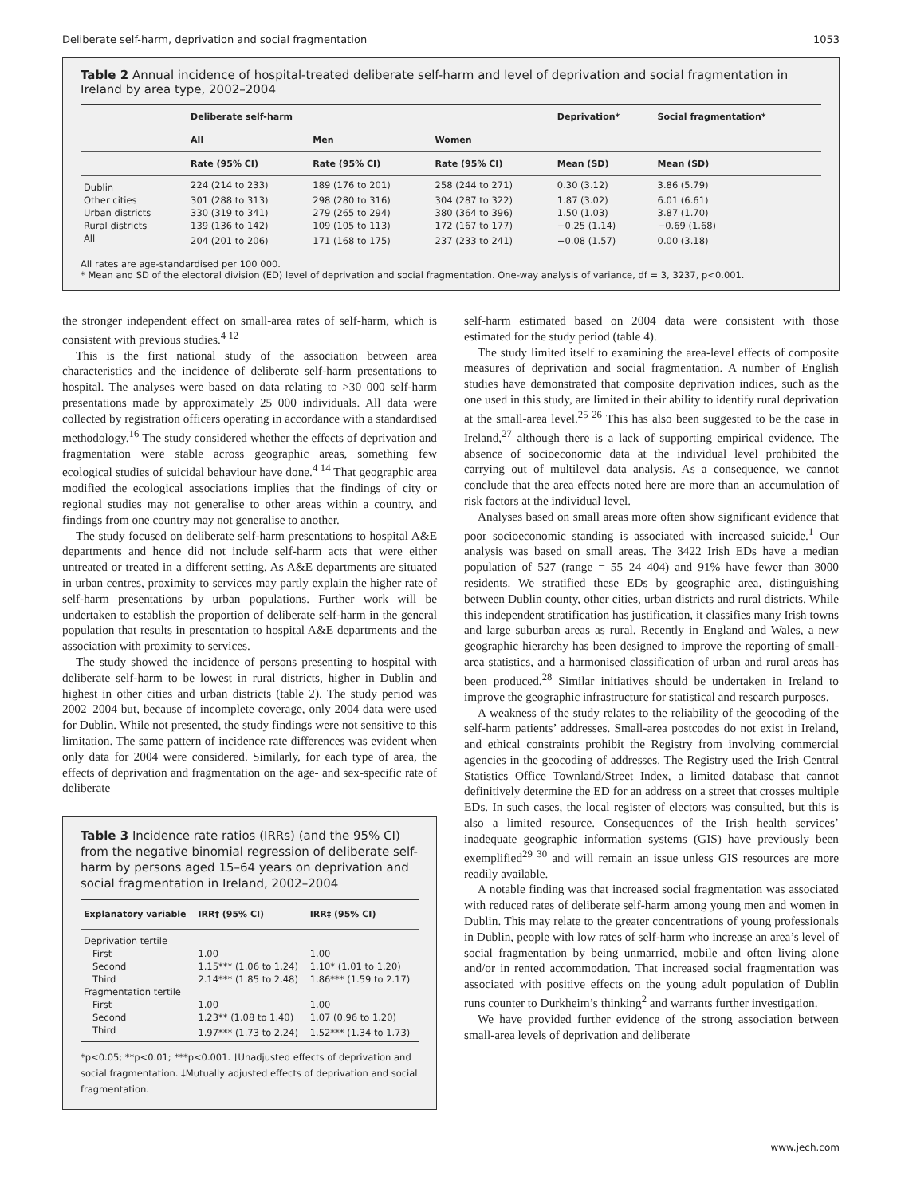Deliberate self-harm, deprivation and social fragmentation 1053
Table 2 Annual incidence of hospital-treated deliberate self-harm and level of deprivation and social fragmentation in Ireland by area type, 2002–2004
| | Deliberate self-harm | | | Deprivation* | Social fragmentation* |
| --- | --- | --- | --- | --- | --- |
| | All | Men | Women | | |
| | Rate (95% CI) | Rate (95% CI) | Rate (95% CI) | Mean (SD) | Mean (SD) |
| Dublin | 224 (214 to 233) | 189 (176 to 201) | 258 (244 to 271) | 0.30 (3.12) | 3.86 (5.79) |
| Other cities | 301 (288 to 313) | 298 (280 to 316) | 304 (287 to 322) | 1.87 (3.02) | 6.01 (6.61) |
| Urban districts | 330 (319 to 341) | 279 (265 to 294) | 380 (364 to 396) | 1.50 (1.03) | 3.87 (1.70) |
| Rural districts | 139 (136 to 142) | 109 (105 to 113) | 172 (167 to 177) | −0.25 (1.14) | −0.69 (1.68) |
| All | 204 (201 to 206) | 171 (168 to 175) | 237 (233 to 241) | −0.08 (1.57) | 0.00 (3.18) |
All rates are age-standardised per 100 000.
* Mean and SD of the electoral division (ED) level of deprivation and social fragmentation. One-way analysis of variance, df = 3, 3237, p<0.001.
the stronger independent effect on small-area rates of self-harm, which is consistent with previous studies.<sup>4 12</sup>
This is the first national study of the association between area characteristics and the incidence of deliberate self-harm presentations to hospital. The analyses were based on data relating to >30 000 self-harm presentations made by approximately 25 000 individuals. All data were collected by registration officers operating in accordance with a standardised methodology.<sup>16</sup> The study considered whether the effects of deprivation and fragmentation were stable across geographic areas, something few ecological studies of suicidal behaviour have done.<sup>4 14</sup> That geographic area modified the ecological associations implies that the findings of city or regional studies may not generalise to other areas within a country, and findings from one country may not generalise to another.
The study focused on deliberate self-harm presentations to hospital A&E departments and hence did not include self-harm acts that were either untreated or treated in a different setting. As A&E departments are situated in urban centres, proximity to services may partly explain the higher rate of self-harm presentations by urban populations. Further work will be undertaken to establish the proportion of deliberate self-harm in the general population that results in presentation to hospital A&E departments and the association with proximity to services.
The study showed the incidence of persons presenting to hospital with deliberate self-harm to be lowest in rural districts, higher in Dublin and highest in other cities and urban districts (table 2). The study period was 2002–2004 but, because of incomplete coverage, only 2004 data were used for Dublin. While not presented, the study findings were not sensitive to this limitation. The same pattern of incidence rate differences was evident when only data for 2004 were considered. Similarly, for each type of area, the effects of deprivation and fragmentation on the age- and sex-specific rate of deliberate
Table 3 Incidence rate ratios (IRRs) (and the 95% CI) from the negative binomial regression of deliberate self-harm by persons aged 15–64 years on deprivation and social fragmentation in Ireland, 2002–2004
| Explanatory variable | IRR† (95% CI) | IRR‡ (95% CI) |
| --- | --- | --- |
| Deprivation tertile | | |
| First | 1.00 | 1.00 |
| Second | 1.15*** (1.06 to 1.24) | 1.10* (1.01 to 1.20) |
| Third | 2.14*** (1.85 to 2.48) | 1.86*** (1.59 to 2.17) |
| Fragmentation tertile | | |
| First | 1.00 | 1.00 |
| Second | 1.23** (1.08 to 1.40) | 1.07 (0.96 to 1.20) |
| Third | 1.97*** (1.73 to 2.24) | 1.52*** (1.34 to 1.73) |
*p<0.05; **p<0.01; ***p<0.001. †Unadjusted effects of deprivation and social fragmentation. ‡Mutually adjusted effects of deprivation and social fragmentation.
self-harm estimated based on 2004 data were consistent with those estimated for the study period (table 4).
The study limited itself to examining the area-level effects of composite measures of deprivation and social fragmentation. A number of English studies have demonstrated that composite deprivation indices, such as the one used in this study, are limited in their ability to identify rural deprivation at the small-area level.<sup>25 26</sup> This has also been suggested to be the case in Ireland,<sup>27</sup> although there is a lack of supporting empirical evidence. The absence of socioeconomic data at the individual level prohibited the carrying out of multilevel data analysis. As a consequence, we cannot conclude that the area effects noted here are more than an accumulation of risk factors at the individual level.
Analyses based on small areas more often show significant evidence that poor socioeconomic standing is associated with increased suicide.<sup>1</sup> Our analysis was based on small areas. The 3422 Irish EDs have a median population of 527 (range = 55–24 404) and 91% have fewer than 3000 residents. We stratified these EDs by geographic area, distinguishing between Dublin county, other cities, urban districts and rural districts. While this independent stratification has justification, it classifies many Irish towns and large suburban areas as rural. Recently in England and Wales, a new geographic hierarchy has been designed to improve the reporting of small-area statistics, and a harmonised classification of urban and rural areas has been produced.<sup>28</sup> Similar initiatives should be undertaken in Ireland to improve the geographic infrastructure for statistical and research purposes.
A weakness of the study relates to the reliability of the geocoding of the self-harm patients’ addresses. Small-area postcodes do not exist in Ireland, and ethical constraints prohibit the Registry from involving commercial agencies in the geocoding of addresses. The Registry used the Irish Central Statistics Office Townland/Street Index, a limited database that cannot definitively determine the ED for an address on a street that crosses multiple EDs. In such cases, the local register of electors was consulted, but this is also a limited resource. Consequences of the Irish health services’ inadequate geographic information systems (GIS) have previously been exemplified<sup>29 30</sup> and will remain an issue unless GIS resources are more readily available.
A notable finding was that increased social fragmentation was associated with reduced rates of deliberate self-harm among young men and women in Dublin. This may relate to the greater concentrations of young professionals in Dublin, people with low rates of self-harm who increase an area’s level of social fragmentation by being unmarried, mobile and often living alone and/or in rented accommodation. That increased social fragmentation was associated with positive effects on the young adult population of Dublin runs counter to Durkheim’s thinking<sup>2</sup> and warrants further investigation.
We have provided further evidence of the strong association between small-area levels of deprivation and deliberate
www.jech.com